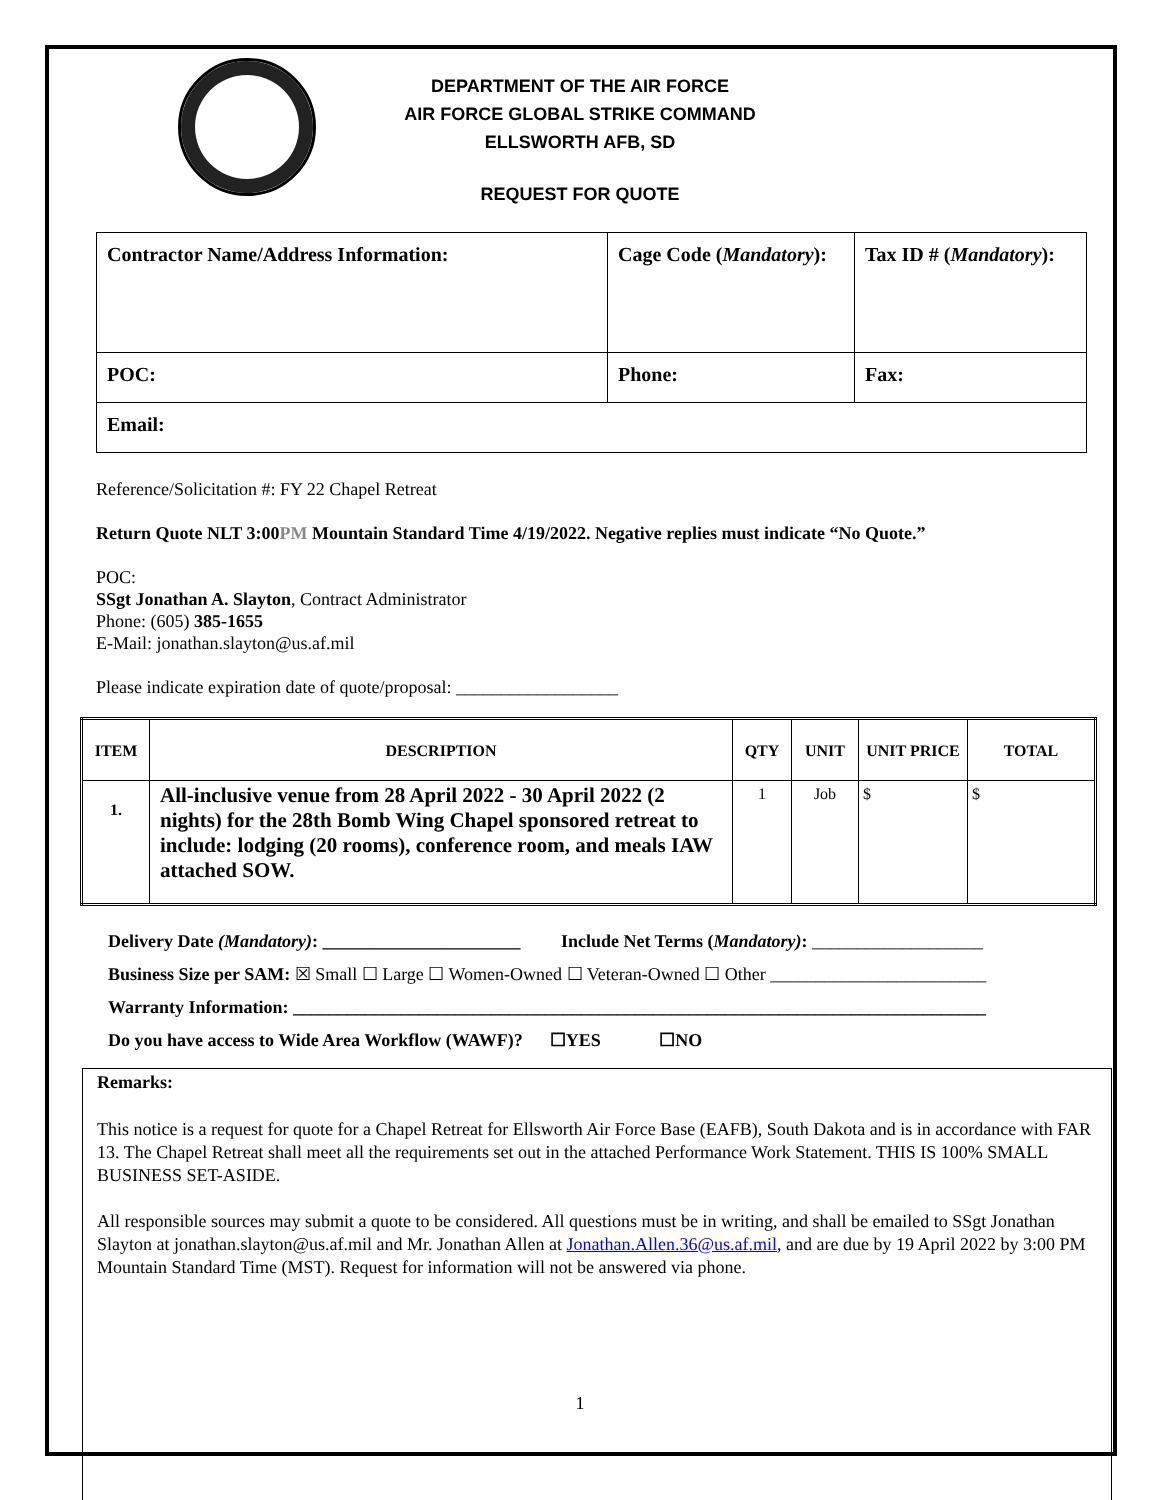DEPARTMENT OF THE AIR FORCE
AIR FORCE GLOBAL STRIKE COMMAND
ELLSWORTH AFB, SD
REQUEST FOR QUOTE
| Contractor Name/Address Information: | Cage Code ( Mandatory ): | Tax ID # ( Mandatory ): |
| POC: | Phone: | Fax: |
| Email: | | |
Reference/Solicitation #: FY 22 Chapel Retreat
Return Quote NLT 3:00PM Mountain Standard Time 4/19/2022. Negative replies must indicate “No Quote.”
POC:
SSgt Jonathan A. Slayton, Contract Administrator
Phone: (605) 385-1655
E-Mail: jonathan.slayton@us.af.mil
Please indicate expiration date of quote/proposal: __________________
| ITEM | DESCRIPTION | QTY | UNIT | UNIT PRICE | TOTAL |
| --- | --- | --- | --- | --- | --- |
| 1. | All-inclusive venue from 28 April 2022 - 30 April 2022 (2 nights) for the 28th Bomb Wing Chapel sponsored retreat to include: lodging (20 rooms), conference room, and meals IAW attached SOW. | 1 | Job | $ | $ |
Delivery Date (Mandatory): ______________________ Include Net Terms (Mandatory): ___________________
Business Size per SAM: ☒ Small ☐ Large ☐ Women-Owned ☐ Veteran-Owned ☐ Other ________________________
Warranty Information: _____________________________________________________________________________
Do you have access to Wide Area Workflow (WAWF)? ☐YES ☐NO
Remarks:
This notice is a request for quote for a Chapel Retreat for Ellsworth Air Force Base (EAFB), South Dakota and is in accordance with FAR 13. The Chapel Retreat shall meet all the requirements set out in the attached Performance Work Statement. THIS IS 100% SMALL BUSINESS SET-ASIDE.
All responsible sources may submit a quote to be considered. All questions must be in writing, and shall be emailed to SSgt Jonathan Slayton at jonathan.slayton@us.af.mil and Mr. Jonathan Allen at Jonathan.Allen.36@us.af.mil, and are due by 19 April 2022 by 3:00 PM Mountain Standard Time (MST). Request for information will not be answered via phone.
1